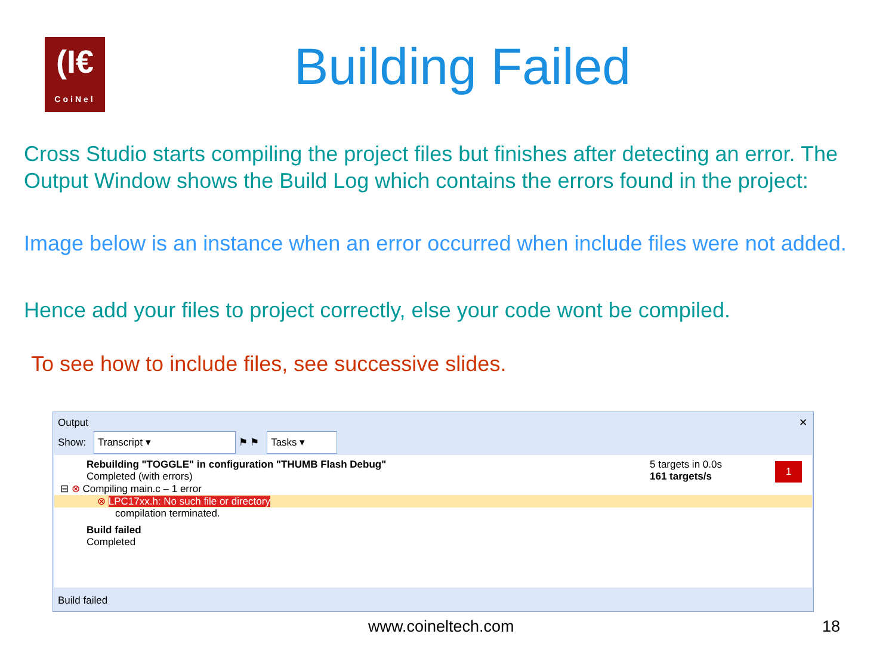(I€
CoiNel
Building Failed
Cross Studio starts compiling the project files but finishes after detecting an error. The Output Window shows the Build Log which contains the errors found in the project:
Image below is an instance when an error occurred when include files were not added.
Hence add your files to project correctly, else your code wont be compiled.
To see how to include files, see successive slides.
Output ✕
Show: Transcript ▾ ⚑ ⚑ Tasks ▾
Rebuilding "TOGGLE" in configuration "THUMB Flash Debug" 5 targets in 0.0s
161 targets/s
1
Completed (with errors)
⊟ ⊗ Compiling main.c – 1 error
⊗ LPC17xx.h: No such file or directory
compilation terminated.
Build failed
Completed
Build failed
www.coineltech.com 18